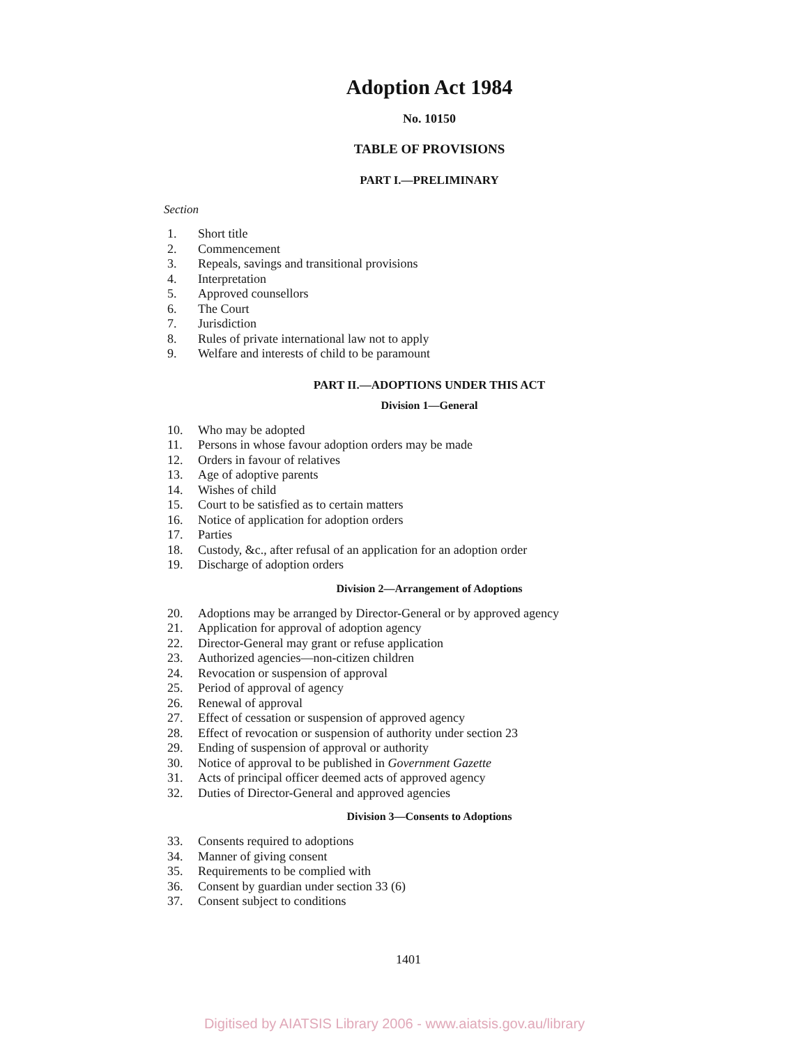Adoption Act 1984
No. 10150
TABLE OF PROVISIONS
PART I.—PRELIMINARY
Section
1. Short title
2. Commencement
3. Repeals, savings and transitional provisions
4. Interpretation
5. Approved counsellors
6. The Court
7. Jurisdiction
8. Rules of private international law not to apply
9. Welfare and interests of child to be paramount
PART II.—ADOPTIONS UNDER THIS ACT
Division 1—General
10. Who may be adopted
11. Persons in whose favour adoption orders may be made
12. Orders in favour of relatives
13. Age of adoptive parents
14. Wishes of child
15. Court to be satisfied as to certain matters
16. Notice of application for adoption orders
17. Parties
18. Custody, &c., after refusal of an application for an adoption order
19. Discharge of adoption orders
Division 2—Arrangement of Adoptions
20. Adoptions may be arranged by Director-General or by approved agency
21. Application for approval of adoption agency
22. Director-General may grant or refuse application
23. Authorized agencies—non-citizen children
24. Revocation or suspension of approval
25. Period of approval of agency
26. Renewal of approval
27. Effect of cessation or suspension of approved agency
28. Effect of revocation or suspension of authority under section 23
29. Ending of suspension of approval or authority
30. Notice of approval to be published in Government Gazette
31. Acts of principal officer deemed acts of approved agency
32. Duties of Director-General and approved agencies
Division 3—Consents to Adoptions
33. Consents required to adoptions
34. Manner of giving consent
35. Requirements to be complied with
36. Consent by guardian under section 33 (6)
37. Consent subject to conditions
1401
Digitised by AIATSIS Library 2006 - www.aiatsis.gov.au/library